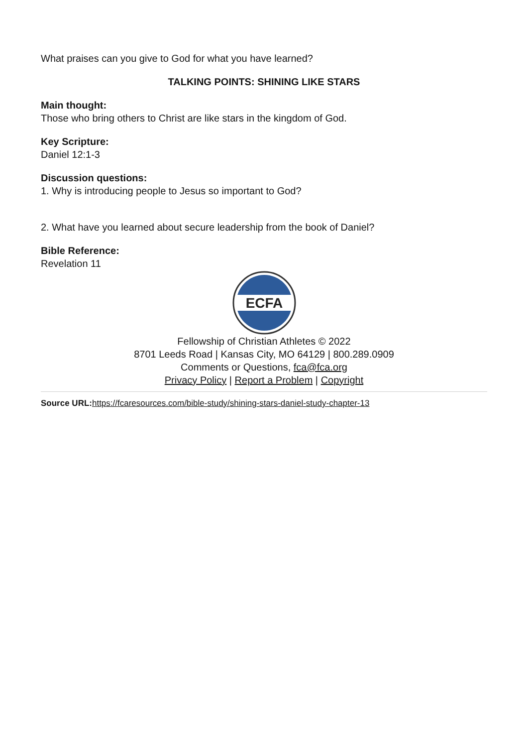What praises can you give to God for what you have learned?
TALKING POINTS: SHINING LIKE STARS
Main thought:
Those who bring others to Christ are like stars in the kingdom of God.
Key Scripture:
Daniel 12:1-3
Discussion questions:
1. Why is introducing people to Jesus so important to God?
2. What have you learned about secure leadership from the book of Daniel?
Bible Reference:
Revelation 11
ECFA
Fellowship of Christian Athletes © 2022
8701 Leeds Road | Kansas City, MO 64129 | 800.289.0909
Comments or Questions, fca@fca.org
Privacy Policy | Report a Problem | Copyright
Source URL: https://fcaresources.com/bible-study/shining-stars-daniel-study-chapter-13